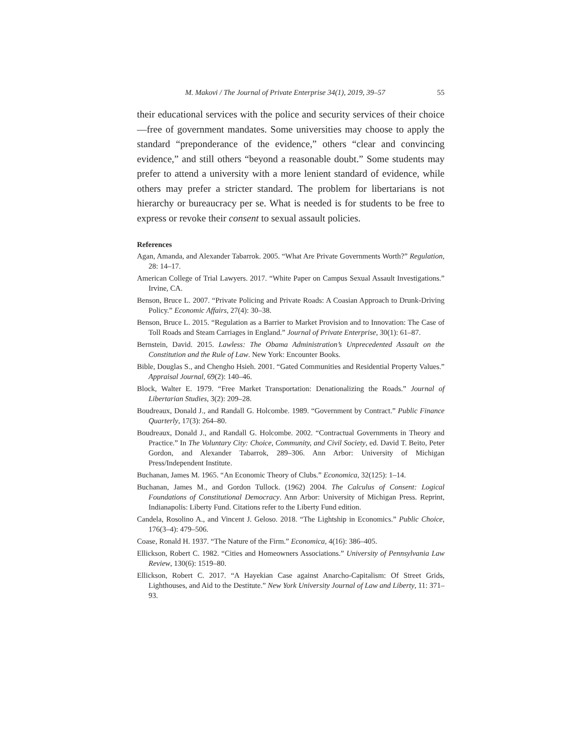M. Makovi / The Journal of Private Enterprise 34(1), 2019, 39–57 55
their educational services with the police and security services of their choice—free of government mandates. Some universities may choose to apply the standard “preponderance of the evidence,” others “clear and convincing evidence,” and still others “beyond a reasonable doubt.” Some students may prefer to attend a university with a more lenient standard of evidence, while others may prefer a stricter standard. The problem for libertarians is not hierarchy or bureaucracy per se. What is needed is for students to be free to express or revoke their consent to sexual assault policies.
References
Agan, Amanda, and Alexander Tabarrok. 2005. “What Are Private Governments Worth?” Regulation, 28: 14–17.
American College of Trial Lawyers. 2017. “White Paper on Campus Sexual Assault Investigations.” Irvine, CA.
Benson, Bruce L. 2007. “Private Policing and Private Roads: A Coasian Approach to Drunk-Driving Policy.” Economic Affairs, 27(4): 30–38.
Benson, Bruce L. 2015. “Regulation as a Barrier to Market Provision and to Innovation: The Case of Toll Roads and Steam Carriages in England.” Journal of Private Enterprise, 30(1): 61–87.
Bernstein, David. 2015. Lawless: The Obama Administration’s Unprecedented Assault on the Constitution and the Rule of Law. New York: Encounter Books.
Bible, Douglas S., and Chengho Hsieh. 2001. “Gated Communities and Residential Property Values.” Appraisal Journal, 69(2): 140–46.
Block, Walter E. 1979. “Free Market Transportation: Denationalizing the Roads.” Journal of Libertarian Studies, 3(2): 209–28.
Boudreaux, Donald J., and Randall G. Holcombe. 1989. “Government by Contract.” Public Finance Quarterly, 17(3): 264–80.
Boudreaux, Donald J., and Randall G. Holcombe. 2002. “Contractual Governments in Theory and Practice.” In The Voluntary City: Choice, Community, and Civil Society, ed. David T. Beito, Peter Gordon, and Alexander Tabarrok, 289–306. Ann Arbor: University of Michigan Press/Independent Institute.
Buchanan, James M. 1965. “An Economic Theory of Clubs.” Economica, 32(125): 1–14.
Buchanan, James M., and Gordon Tullock. (1962) 2004. The Calculus of Consent: Logical Foundations of Constitutional Democracy. Ann Arbor: University of Michigan Press. Reprint, Indianapolis: Liberty Fund. Citations refer to the Liberty Fund edition.
Candela, Rosolino A., and Vincent J. Geloso. 2018. “The Lightship in Economics.” Public Choice, 176(3–4): 479–506.
Coase, Ronald H. 1937. “The Nature of the Firm.” Economica, 4(16): 386–405.
Ellickson, Robert C. 1982. “Cities and Homeowners Associations.” University of Pennsylvania Law Review, 130(6): 1519–80.
Ellickson, Robert C. 2017. “A Hayekian Case against Anarcho-Capitalism: Of Street Grids, Lighthouses, and Aid to the Destitute.” New York University Journal of Law and Liberty, 11: 371–93.